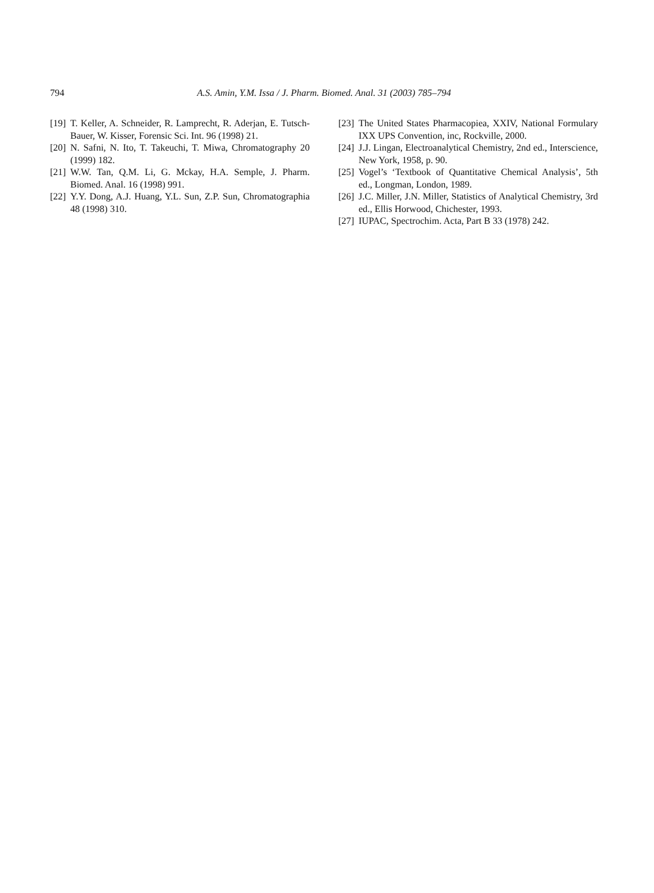794 A.S. Amin, Y.M. Issa / J. Pharm. Biomed. Anal. 31 (2003) 785–794
[19] T. Keller, A. Schneider, R. Lamprecht, R. Aderjan, E. Tutsch-Bauer, W. Kisser, Forensic Sci. Int. 96 (1998) 21.
[20] N. Safni, N. Ito, T. Takeuchi, T. Miwa, Chromatography 20 (1999) 182.
[21] W.W. Tan, Q.M. Li, G. Mckay, H.A. Semple, J. Pharm. Biomed. Anal. 16 (1998) 991.
[22] Y.Y. Dong, A.J. Huang, Y.L. Sun, Z.P. Sun, Chromatographia 48 (1998) 310.
[23] The United States Pharmacopiea, XXIV, National Formulary IXX UPS Convention, inc, Rockville, 2000.
[24] J.J. Lingan, Electroanalytical Chemistry, 2nd ed., Interscience, New York, 1958, p. 90.
[25] Vogel’s ‘Textbook of Quantitative Chemical Analysis’, 5th ed., Longman, London, 1989.
[26] J.C. Miller, J.N. Miller, Statistics of Analytical Chemistry, 3rd ed., Ellis Horwood, Chichester, 1993.
[27] IUPAC, Spectrochim. Acta, Part B 33 (1978) 242.